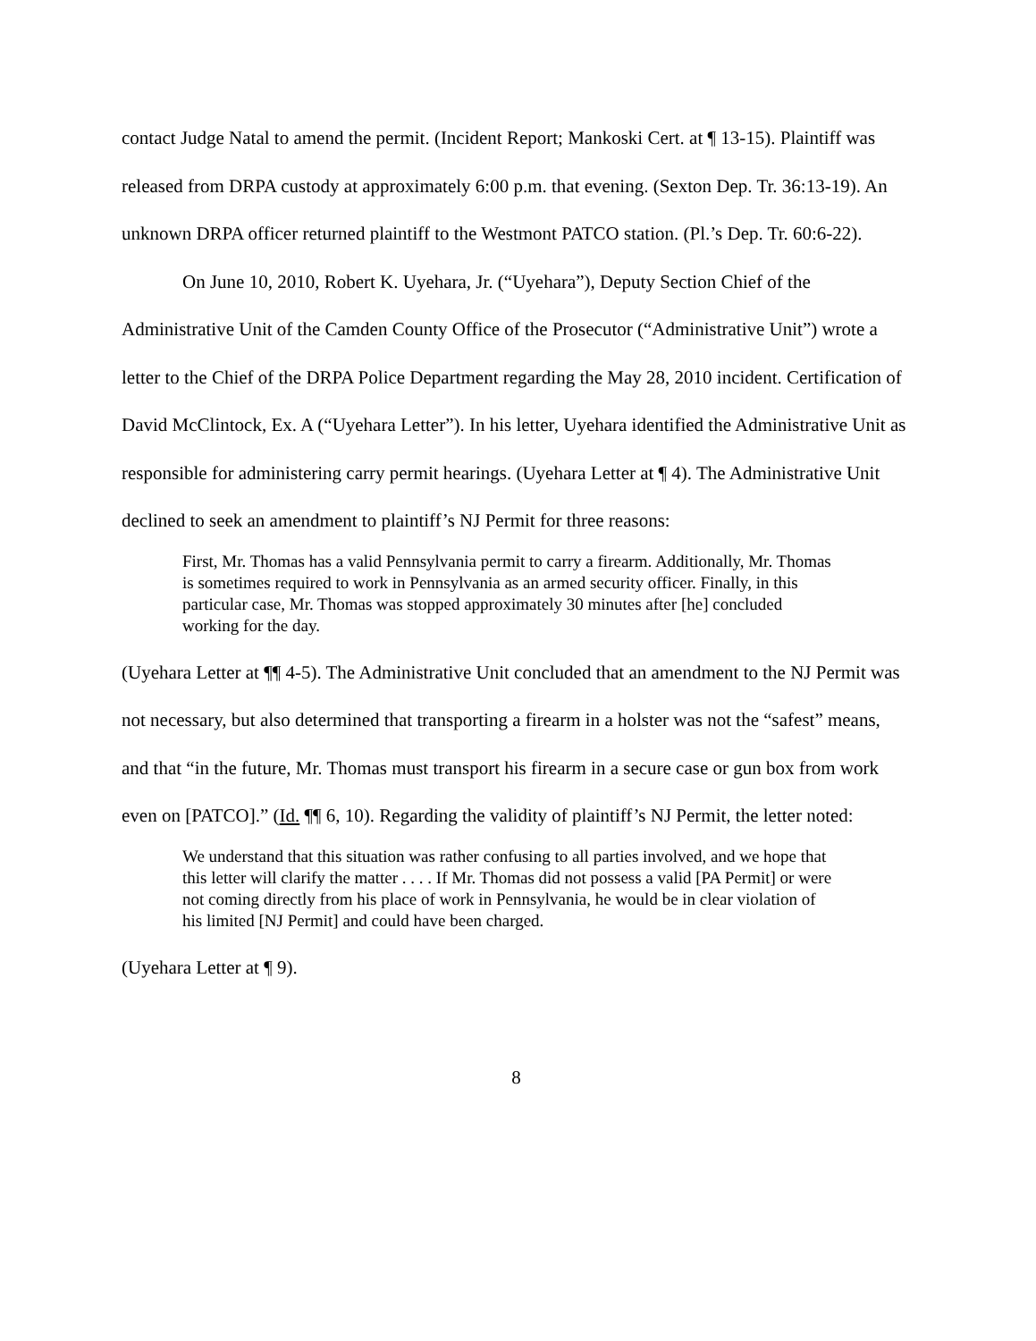contact Judge Natal to amend the permit. (Incident Report; Mankoski Cert. at ¶ 13-15). Plaintiff was released from DRPA custody at approximately 6:00 p.m. that evening. (Sexton Dep. Tr. 36:13-19). An unknown DRPA officer returned plaintiff to the Westmont PATCO station. (Pl.’s Dep. Tr. 60:6-22).
On June 10, 2010, Robert K. Uyehara, Jr. (“Uyehara”), Deputy Section Chief of the Administrative Unit of the Camden County Office of the Prosecutor (“Administrative Unit”) wrote a letter to the Chief of the DRPA Police Department regarding the May 28, 2010 incident. Certification of David McClintock, Ex. A (“Uyehara Letter”). In his letter, Uyehara identified the Administrative Unit as responsible for administering carry permit hearings. (Uyehara Letter at ¶ 4). The Administrative Unit declined to seek an amendment to plaintiff’s NJ Permit for three reasons:
First, Mr. Thomas has a valid Pennsylvania permit to carry a firearm. Additionally, Mr. Thomas is sometimes required to work in Pennsylvania as an armed security officer. Finally, in this particular case, Mr. Thomas was stopped approximately 30 minutes after [he] concluded working for the day.
(Uyehara Letter at ¶¶ 4-5). The Administrative Unit concluded that an amendment to the NJ Permit was not necessary, but also determined that transporting a firearm in a holster was not the “safest” means, and that “in the future, Mr. Thomas must transport his firearm in a secure case or gun box from work even on [PATCO].” (Id. ¶¶ 6, 10). Regarding the validity of plaintiff’s NJ Permit, the letter noted:
We understand that this situation was rather confusing to all parties involved, and we hope that this letter will clarify the matter . . . . If Mr. Thomas did not possess a valid [PA Permit] or were not coming directly from his place of work in Pennsylvania, he would be in clear violation of his limited [NJ Permit] and could have been charged.
(Uyehara Letter at ¶ 9).
8